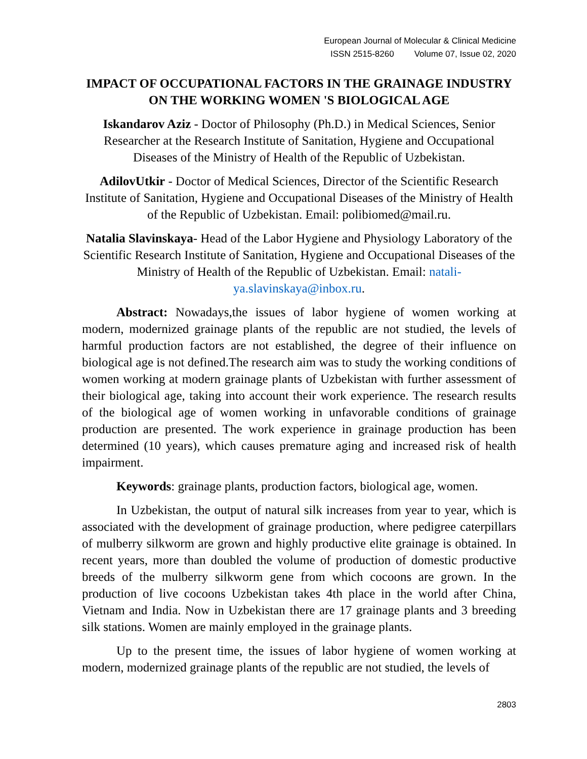European Journal of Molecular & Clinical Medicine
ISSN 2515-8260 Volume 07, Issue 02, 2020
IMPACT OF OCCUPATIONAL FACTORS IN THE GRAINAGE INDUSTRY ON THE WORKING WOMEN 'S BIOLOGICAL AGE
Iskandarov Aziz - Doctor of Philosophy (Ph.D.) in Medical Sciences, Senior Researcher at the Research Institute of Sanitation, Hygiene and Occupational Diseases of the Ministry of Health of the Republic of Uzbekistan.
AdilovUtkir - Doctor of Medical Sciences, Director of the Scientific Research Institute of Sanitation, Hygiene and Occupational Diseases of the Ministry of Health of the Republic of Uzbekistan. Email: polibiomed@mail.ru.
Natalia Slavinskaya- Head of the Labor Hygiene and Physiology Laboratory of the Scientific Research Institute of Sanitation, Hygiene and Occupational Diseases of the Ministry of Health of the Republic of Uzbekistan. Email: natali-ya.slavinskaya@inbox.ru.
Abstract: Nowadays,the issues of labor hygiene of women working at modern, modernized grainage plants of the republic are not studied, the levels of harmful production factors are not established, the degree of their influence on biological age is not defined.The research aim was to study the working conditions of women working at modern grainage plants of Uzbekistan with further assessment of their biological age, taking into account their work experience. The research results of the biological age of women working in unfavorable conditions of grainage production are presented. The work experience in grainage production has been determined (10 years), which causes premature aging and increased risk of health impairment.
Keywords: grainage plants, production factors, biological age, women.
In Uzbekistan, the output of natural silk increases from year to year, which is associated with the development of grainage production, where pedigree caterpillars of mulberry silkworm are grown and highly productive elite grainage is obtained. In recent years, more than doubled the volume of production of domestic productive breeds of the mulberry silkworm gene from which cocoons are grown. In the production of live cocoons Uzbekistan takes 4th place in the world after China, Vietnam and India. Now in Uzbekistan there are 17 grainage plants and 3 breeding silk stations. Women are mainly employed in the grainage plants.
Up to the present time, the issues of labor hygiene of women working at modern, modernized grainage plants of the republic are not studied, the levels of
2803